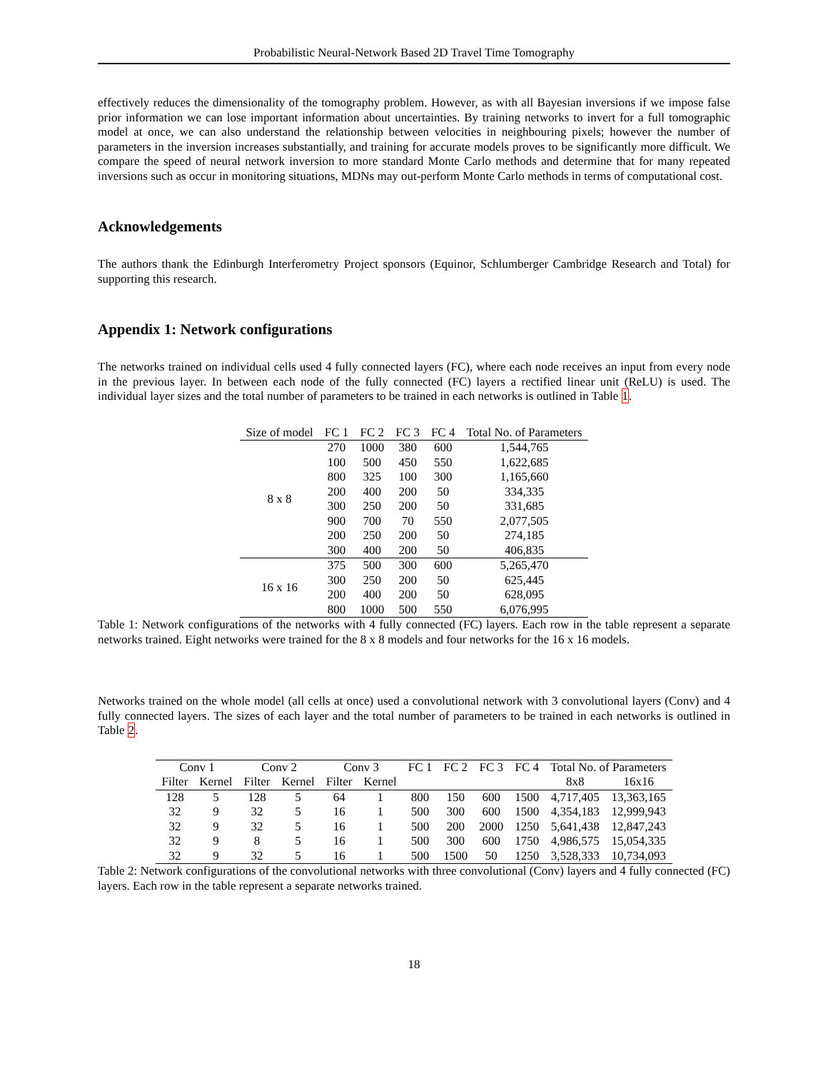Probabilistic Neural-Network Based 2D Travel Time Tomography
effectively reduces the dimensionality of the tomography problem. However, as with all Bayesian inversions if we impose false prior information we can lose important information about uncertainties. By training networks to invert for a full tomographic model at once, we can also understand the relationship between velocities in neighbouring pixels; however the number of parameters in the inversion increases substantially, and training for accurate models proves to be significantly more difficult. We compare the speed of neural network inversion to more standard Monte Carlo methods and determine that for many repeated inversions such as occur in monitoring situations, MDNs may out-perform Monte Carlo methods in terms of computational cost.
Acknowledgements
The authors thank the Edinburgh Interferometry Project sponsors (Equinor, Schlumberger Cambridge Research and Total) for supporting this research.
Appendix 1: Network configurations
The networks trained on individual cells used 4 fully connected layers (FC), where each node receives an input from every node in the previous layer. In between each node of the fully connected (FC) layers a rectified linear unit (ReLU) is used. The individual layer sizes and the total number of parameters to be trained in each networks is outlined in Table 1.
| Size of model | FC 1 | FC 2 | FC 3 | FC 4 | Total No. of Parameters |
| --- | --- | --- | --- | --- | --- |
| 8 x 8 | 270 | 1000 | 380 | 600 | 1,544,765 |
| | 100 | 500 | 450 | 550 | 1,622,685 |
| | 800 | 325 | 100 | 300 | 1,165,660 |
| | 200 | 400 | 200 | 50 | 334,335 |
| | 300 | 250 | 200 | 50 | 331,685 |
| | 900 | 700 | 70 | 550 | 2,077,505 |
| | 200 | 250 | 200 | 50 | 274,185 |
| | 300 | 400 | 200 | 50 | 406,835 |
| 16 x 16 | 375 | 500 | 300 | 600 | 5,265,470 |
| | 300 | 250 | 200 | 50 | 625,445 |
| | 200 | 400 | 200 | 50 | 628,095 |
| | 800 | 1000 | 500 | 550 | 6,076,995 |
Table 1: Network configurations of the networks with 4 fully connected (FC) layers. Each row in the table represent a separate networks trained. Eight networks were trained for the 8 x 8 models and four networks for the 16 x 16 models.
Networks trained on the whole model (all cells at once) used a convolutional network with 3 convolutional layers (Conv) and 4 fully connected layers. The sizes of each layer and the total number of parameters to be trained in each networks is outlined in Table 2.
| Conv 1 | | Conv 2 | | Conv 3 | | FC 1 | FC 2 | FC 3 | FC 4 | Total No. of Parameters | |
| --- | --- | --- | --- | --- | --- | --- | --- | --- | --- | --- | --- |
| Filter | Kernel | Filter | Kernel | Filter | Kernel | | | | | 8x8 | 16x16 |
| 128 | 5 | 128 | 5 | 64 | 1 | 800 | 150 | 600 | 1500 | 4,717,405 | 13,363,165 |
| 32 | 9 | 32 | 5 | 16 | 1 | 500 | 300 | 600 | 1500 | 4,354,183 | 12,999,943 |
| 32 | 9 | 32 | 5 | 16 | 1 | 500 | 200 | 2000 | 1250 | 5,641,438 | 12,847,243 |
| 32 | 9 | 8 | 5 | 16 | 1 | 500 | 300 | 600 | 1750 | 4,986,575 | 15,054,335 |
| 32 | 9 | 32 | 5 | 16 | 1 | 500 | 1500 | 50 | 1250 | 3,528,333 | 10,734,093 |
Table 2: Network configurations of the convolutional networks with three convolutional (Conv) layers and 4 fully connected (FC) layers. Each row in the table represent a separate networks trained.
18